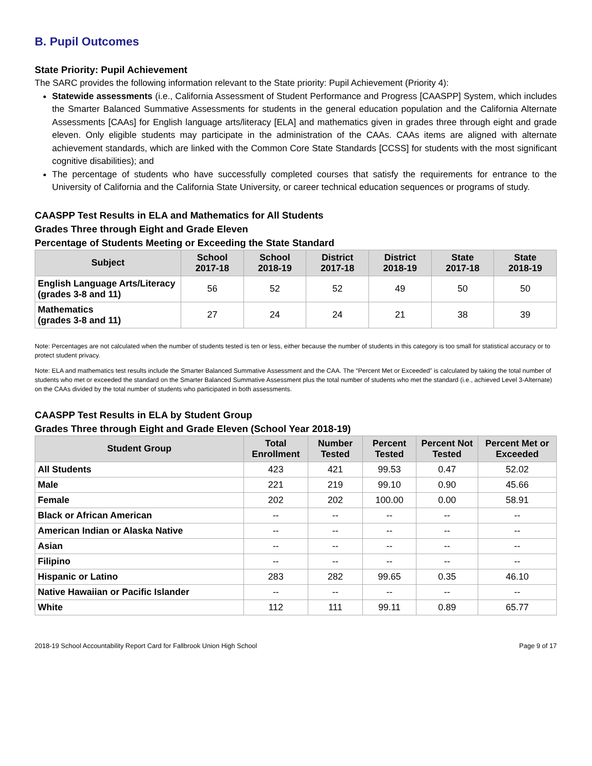B. Pupil Outcomes
State Priority: Pupil Achievement
The SARC provides the following information relevant to the State priority: Pupil Achievement (Priority 4):
Statewide assessments (i.e., California Assessment of Student Performance and Progress [CAASPP] System, which includes the Smarter Balanced Summative Assessments for students in the general education population and the California Alternate Assessments [CAAs] for English language arts/literacy [ELA] and mathematics given in grades three through eight and grade eleven. Only eligible students may participate in the administration of the CAAs. CAAs items are aligned with alternate achievement standards, which are linked with the Common Core State Standards [CCSS] for students with the most significant cognitive disabilities); and
The percentage of students who have successfully completed courses that satisfy the requirements for entrance to the University of California and the California State University, or career technical education sequences or programs of study.
CAASPP Test Results in ELA and Mathematics for All Students
Grades Three through Eight and Grade Eleven
Percentage of Students Meeting or Exceeding the State Standard
| Subject | School 2017-18 | School 2018-19 | District 2017-18 | District 2018-19 | State 2017-18 | State 2018-19 |
| --- | --- | --- | --- | --- | --- | --- |
| English Language Arts/Literacy (grades 3-8 and 11) | 56 | 52 | 52 | 49 | 50 | 50 |
| Mathematics (grades 3-8 and 11) | 27 | 24 | 24 | 21 | 38 | 39 |
Note: Percentages are not calculated when the number of students tested is ten or less, either because the number of students in this category is too small for statistical accuracy or to protect student privacy.
Note: ELA and mathematics test results include the Smarter Balanced Summative Assessment and the CAA. The “Percent Met or Exceeded” is calculated by taking the total number of students who met or exceeded the standard on the Smarter Balanced Summative Assessment plus the total number of students who met the standard (i.e., achieved Level 3-Alternate) on the CAAs divided by the total number of students who participated in both assessments.
CAASPP Test Results in ELA by Student Group
Grades Three through Eight and Grade Eleven (School Year 2018-19)
| Student Group | Total Enrollment | Number Tested | Percent Tested | Percent Not Tested | Percent Met or Exceeded |
| --- | --- | --- | --- | --- | --- |
| All Students | 423 | 421 | 99.53 | 0.47 | 52.02 |
| Male | 221 | 219 | 99.10 | 0.90 | 45.66 |
| Female | 202 | 202 | 100.00 | 0.00 | 58.91 |
| Black or African American | -- | -- | -- | -- | -- |
| American Indian or Alaska Native | -- | -- | -- | -- | -- |
| Asian | -- | -- | -- | -- | -- |
| Filipino | -- | -- | -- | -- | -- |
| Hispanic or Latino | 283 | 282 | 99.65 | 0.35 | 46.10 |
| Native Hawaiian or Pacific Islander | -- | -- | -- | -- | -- |
| White | 112 | 111 | 99.11 | 0.89 | 65.77 |
2018-19 School Accountability Report Card for Fallbrook Union High School Page 9 of 17